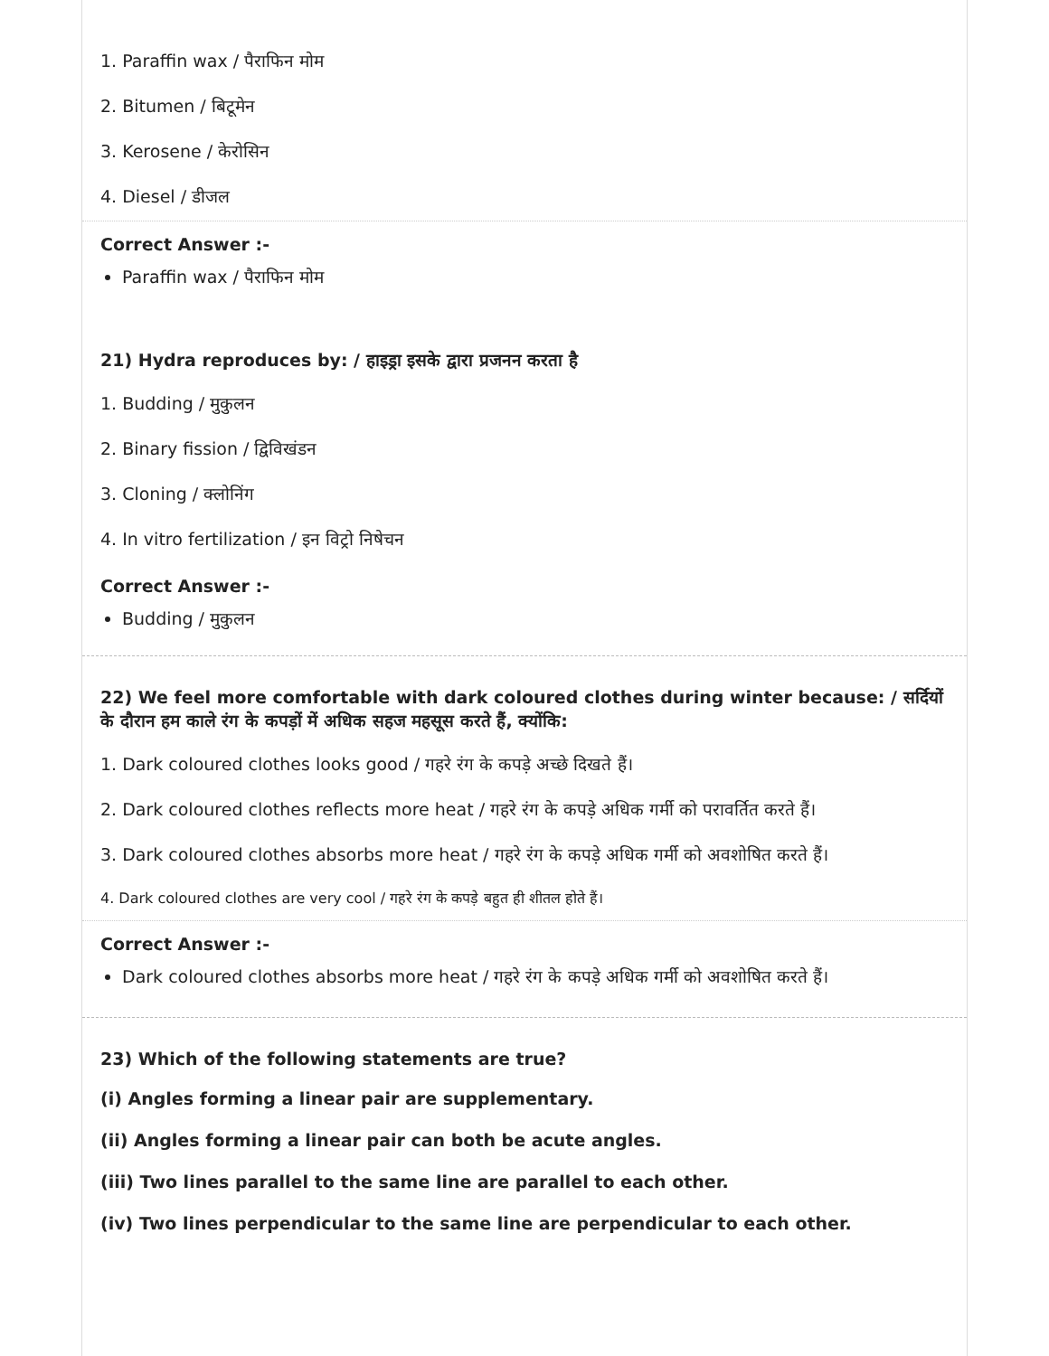1. Paraffin wax / पैराफिन मोम
2. Bitumen / बिटूमेन
3. Kerosene / केरोसिन
4. Diesel / डीजल
Correct Answer :-
Paraffin wax / पैराफिन मोम
21) Hydra reproduces by: / हाइड्रा इसके द्वारा प्रजनन करता है
1. Budding / मुकुलन
2. Binary fission / द्विविखंडन
3. Cloning / क्लोनिंग
4. In vitro fertilization / इन विट्रो निषेचन
Correct Answer :-
Budding / मुकुलन
22) We feel more comfortable with dark coloured clothes during winter because: / सर्दियों के दौरान हम काले रंग के कपड़ों में अधिक सहज महसूस करते हैं, क्योंकि:
1. Dark coloured clothes looks good / गहरे रंग के कपड़े अच्छे दिखते हैं।
2. Dark coloured clothes reflects more heat / गहरे रंग के कपड़े अधिक गर्मी को परावर्तित करते हैं।
3. Dark coloured clothes absorbs more heat / गहरे रंग के कपड़े अधिक गर्मी को अवशोषित करते हैं।
4. Dark coloured clothes are very cool / गहरे रंग के कपड़े बहुत ही शीतल होते हैं।
Correct Answer :-
Dark coloured clothes absorbs more heat / गहरे रंग के कपड़े अधिक गर्मी को अवशोषित करते हैं।
23) Which of the following statements are true?
(i) Angles forming a linear pair are supplementary.
(ii) Angles forming a linear pair can both be acute angles.
(iii) Two lines parallel to the same line are parallel to each other.
(iv) Two lines perpendicular to the same line are perpendicular to each other.